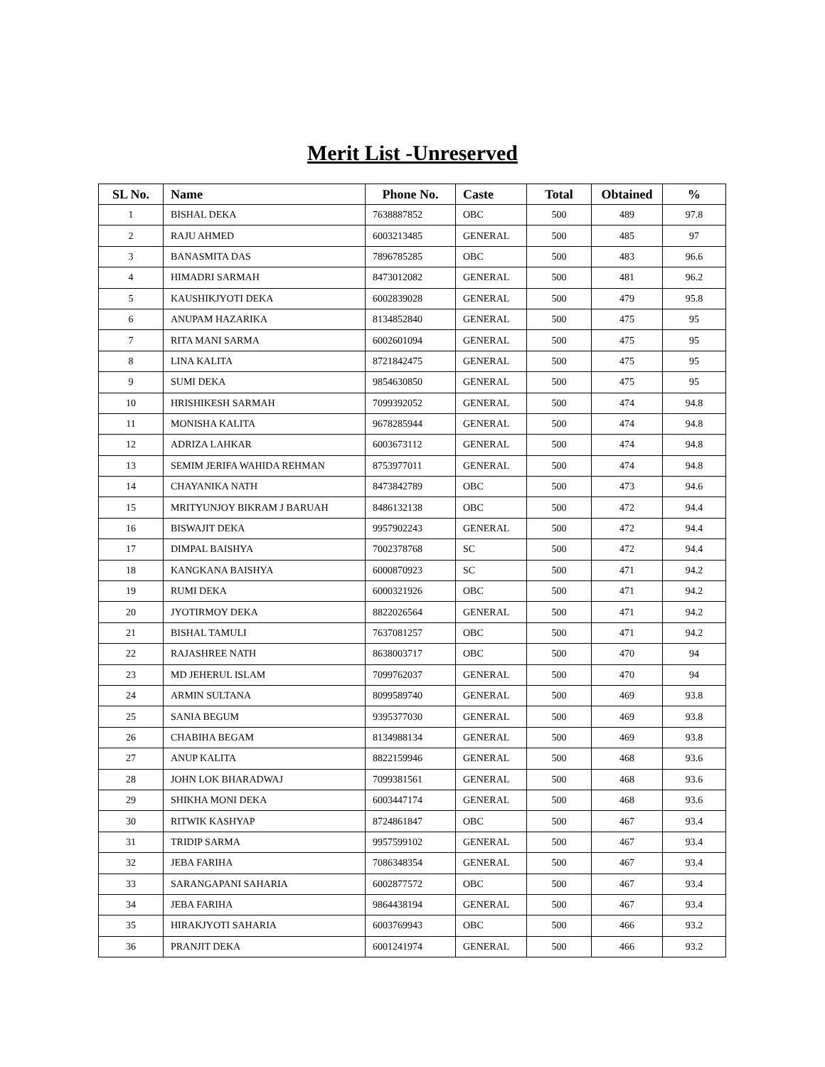Merit List -Unreserved
| SL No. | Name | Phone No. | Caste | Total | Obtained | % |
| --- | --- | --- | --- | --- | --- | --- |
| 1 | BISHAL DEKA | 7638887852 | OBC | 500 | 489 | 97.8 |
| 2 | RAJU AHMED | 6003213485 | GENERAL | 500 | 485 | 97 |
| 3 | BANASMITA DAS | 7896785285 | OBC | 500 | 483 | 96.6 |
| 4 | HIMADRI SARMAH | 8473012082 | GENERAL | 500 | 481 | 96.2 |
| 5 | KAUSHIKJYOTI DEKA | 6002839028 | GENERAL | 500 | 479 | 95.8 |
| 6 | ANUPAM HAZARIKA | 8134852840 | GENERAL | 500 | 475 | 95 |
| 7 | RITA MANI SARMA | 6002601094 | GENERAL | 500 | 475 | 95 |
| 8 | LINA KALITA | 8721842475 | GENERAL | 500 | 475 | 95 |
| 9 | SUMI DEKA | 9854630850 | GENERAL | 500 | 475 | 95 |
| 10 | HRISHIKESH SARMAH | 7099392052 | GENERAL | 500 | 474 | 94.8 |
| 11 | MONISHA KALITA | 9678285944 | GENERAL | 500 | 474 | 94.8 |
| 12 | ADRIZA LAHKAR | 6003673112 | GENERAL | 500 | 474 | 94.8 |
| 13 | SEMIM JERIFA WAHIDA REHMAN | 8753977011 | GENERAL | 500 | 474 | 94.8 |
| 14 | CHAYANIKA NATH | 8473842789 | OBC | 500 | 473 | 94.6 |
| 15 | MRITYUNJOY BIKRAM J BARUAH | 8486132138 | OBC | 500 | 472 | 94.4 |
| 16 | BISWAJIT DEKA | 9957902243 | GENERAL | 500 | 472 | 94.4 |
| 17 | DIMPAL BAISHYA | 7002378768 | SC | 500 | 472 | 94.4 |
| 18 | KANGKANA BAISHYA | 6000870923 | SC | 500 | 471 | 94.2 |
| 19 | RUMI DEKA | 6000321926 | OBC | 500 | 471 | 94.2 |
| 20 | JYOTIRMOY DEKA | 8822026564 | GENERAL | 500 | 471 | 94.2 |
| 21 | BISHAL TAMULI | 7637081257 | OBC | 500 | 471 | 94.2 |
| 22 | RAJASHREE NATH | 8638003717 | OBC | 500 | 470 | 94 |
| 23 | MD JEHERUL ISLAM | 7099762037 | GENERAL | 500 | 470 | 94 |
| 24 | ARMIN SULTANA | 8099589740 | GENERAL | 500 | 469 | 93.8 |
| 25 | SANIA BEGUM | 9395377030 | GENERAL | 500 | 469 | 93.8 |
| 26 | CHABIHA BEGAM | 8134988134 | GENERAL | 500 | 469 | 93.8 |
| 27 | ANUP KALITA | 8822159946 | GENERAL | 500 | 468 | 93.6 |
| 28 | JOHN LOK BHARADWAJ | 7099381561 | GENERAL | 500 | 468 | 93.6 |
| 29 | SHIKHA MONI DEKA | 6003447174 | GENERAL | 500 | 468 | 93.6 |
| 30 | RITWIK KASHYAP | 8724861847 | OBC | 500 | 467 | 93.4 |
| 31 | TRIDIP SARMA | 9957599102 | GENERAL | 500 | 467 | 93.4 |
| 32 | JEBA FARIHA | 7086348354 | GENERAL | 500 | 467 | 93.4 |
| 33 | SARANGAPANI SAHARIA | 6002877572 | OBC | 500 | 467 | 93.4 |
| 34 | JEBA FARIHA | 9864438194 | GENERAL | 500 | 467 | 93.4 |
| 35 | HIRAKJYOTI SAHARIA | 6003769943 | OBC | 500 | 466 | 93.2 |
| 36 | PRANJIT DEKA | 6001241974 | GENERAL | 500 | 466 | 93.2 |